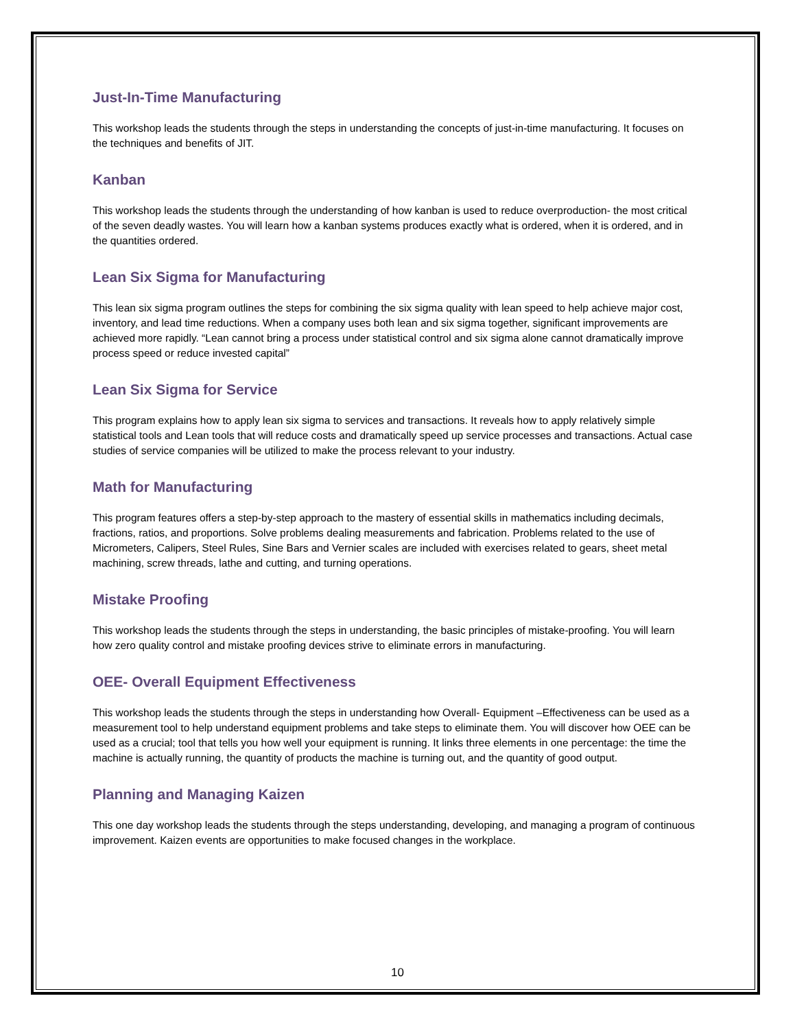Just-In-Time Manufacturing
This workshop leads the students through the steps in understanding the concepts of just-in-time manufacturing. It focuses on the techniques and benefits of JIT.
Kanban
This workshop leads the students through the understanding of how kanban is used to reduce overproduction- the most critical of the seven deadly wastes. You will learn how a kanban systems produces exactly what is ordered, when it is ordered, and in the quantities ordered.
Lean Six Sigma for Manufacturing
This lean six sigma program outlines the steps for combining the six sigma quality with lean speed to help achieve major cost, inventory, and lead time reductions. When a company uses both lean and six sigma together, significant improvements are achieved more rapidly. “Lean cannot bring a process under statistical control and six sigma alone cannot dramatically improve process speed or reduce invested capital”
Lean Six Sigma for Service
This program explains how to apply lean six sigma to services and transactions. It reveals how to apply relatively simple statistical tools and Lean tools that will reduce costs and dramatically speed up service processes and transactions. Actual case studies of service companies will be utilized to make the process relevant to your industry.
Math for Manufacturing
This program features offers a step-by-step approach to the mastery of essential skills in mathematics including decimals, fractions, ratios, and proportions. Solve problems dealing measurements and fabrication. Problems related to the use of Micrometers, Calipers, Steel Rules, Sine Bars and Vernier scales are included with exercises related to gears, sheet metal machining, screw threads, lathe and cutting, and turning operations.
Mistake Proofing
This workshop leads the students through the steps in understanding, the basic principles of mistake-proofing. You will learn how zero quality control and mistake proofing devices strive to eliminate errors in manufacturing.
OEE- Overall Equipment Effectiveness
This workshop leads the students through the steps in understanding how Overall- Equipment –Effectiveness can be used as a measurement tool to help understand equipment problems and take steps to eliminate them. You will discover how OEE can be used as a crucial; tool that tells you how well your equipment is running. It links three elements in one percentage: the time the machine is actually running, the quantity of products the machine is turning out, and the quantity of good output.
Planning and Managing Kaizen
This one day workshop leads the students through the steps understanding, developing, and managing a program of continuous improvement. Kaizen events are opportunities to make focused changes in the workplace.
10